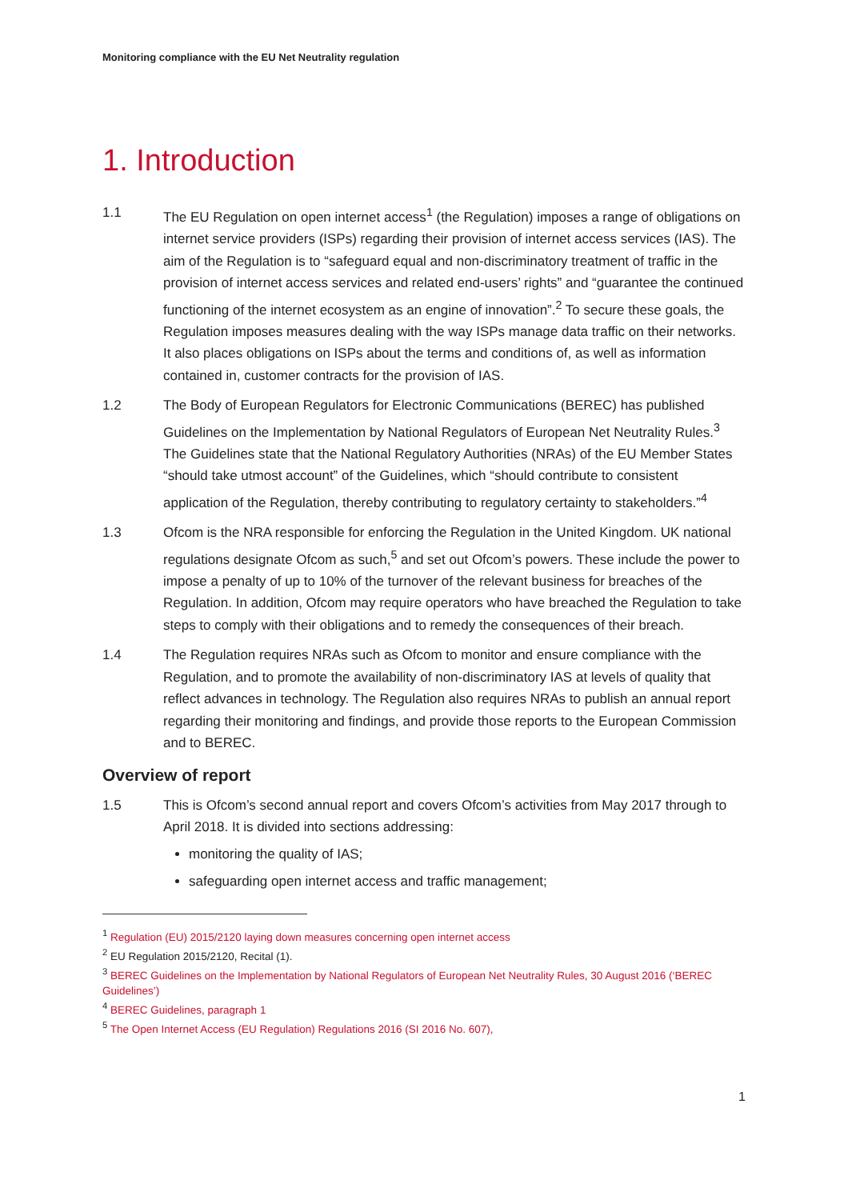Monitoring compliance with the EU Net Neutrality regulation
1. Introduction
1.1 The EU Regulation on open internet access<sup>1</sup> (the Regulation) imposes a range of obligations on internet service providers (ISPs) regarding their provision of internet access services (IAS). The aim of the Regulation is to “safeguard equal and non-discriminatory treatment of traffic in the provision of internet access services and related end-users’ rights” and “guarantee the continued functioning of the internet ecosystem as an engine of innovation”.<sup>2</sup> To secure these goals, the Regulation imposes measures dealing with the way ISPs manage data traffic on their networks. It also places obligations on ISPs about the terms and conditions of, as well as information contained in, customer contracts for the provision of IAS.
1.2 The Body of European Regulators for Electronic Communications (BEREC) has published Guidelines on the Implementation by National Regulators of European Net Neutrality Rules.<sup>3</sup> The Guidelines state that the National Regulatory Authorities (NRAs) of the EU Member States “should take utmost account” of the Guidelines, which “should contribute to consistent application of the Regulation, thereby contributing to regulatory certainty to stakeholders.”<sup>4</sup>
1.3 Ofcom is the NRA responsible for enforcing the Regulation in the United Kingdom. UK national regulations designate Ofcom as such,<sup>5</sup> and set out Ofcom’s powers. These include the power to impose a penalty of up to 10% of the turnover of the relevant business for breaches of the Regulation. In addition, Ofcom may require operators who have breached the Regulation to take steps to comply with their obligations and to remedy the consequences of their breach.
1.4 The Regulation requires NRAs such as Ofcom to monitor and ensure compliance with the Regulation, and to promote the availability of non-discriminatory IAS at levels of quality that reflect advances in technology. The Regulation also requires NRAs to publish an annual report regarding their monitoring and findings, and provide those reports to the European Commission and to BEREC.
Overview of report
1.5 This is Ofcom’s second annual report and covers Ofcom’s activities from May 2017 through to April 2018. It is divided into sections addressing:
monitoring the quality of IAS;
safeguarding open internet access and traffic management;
<sup>1</sup> Regulation (EU) 2015/2120 laying down measures concerning open internet access
<sup>2</sup> EU Regulation 2015/2120, Recital (1).
<sup>3</sup> BEREC Guidelines on the Implementation by National Regulators of European Net Neutrality Rules, 30 August 2016 (‘BEREC Guidelines’)
<sup>4</sup> BEREC Guidelines, paragraph 1
<sup>5</sup> The Open Internet Access (EU Regulation) Regulations 2016 (SI 2016 No. 607),
1